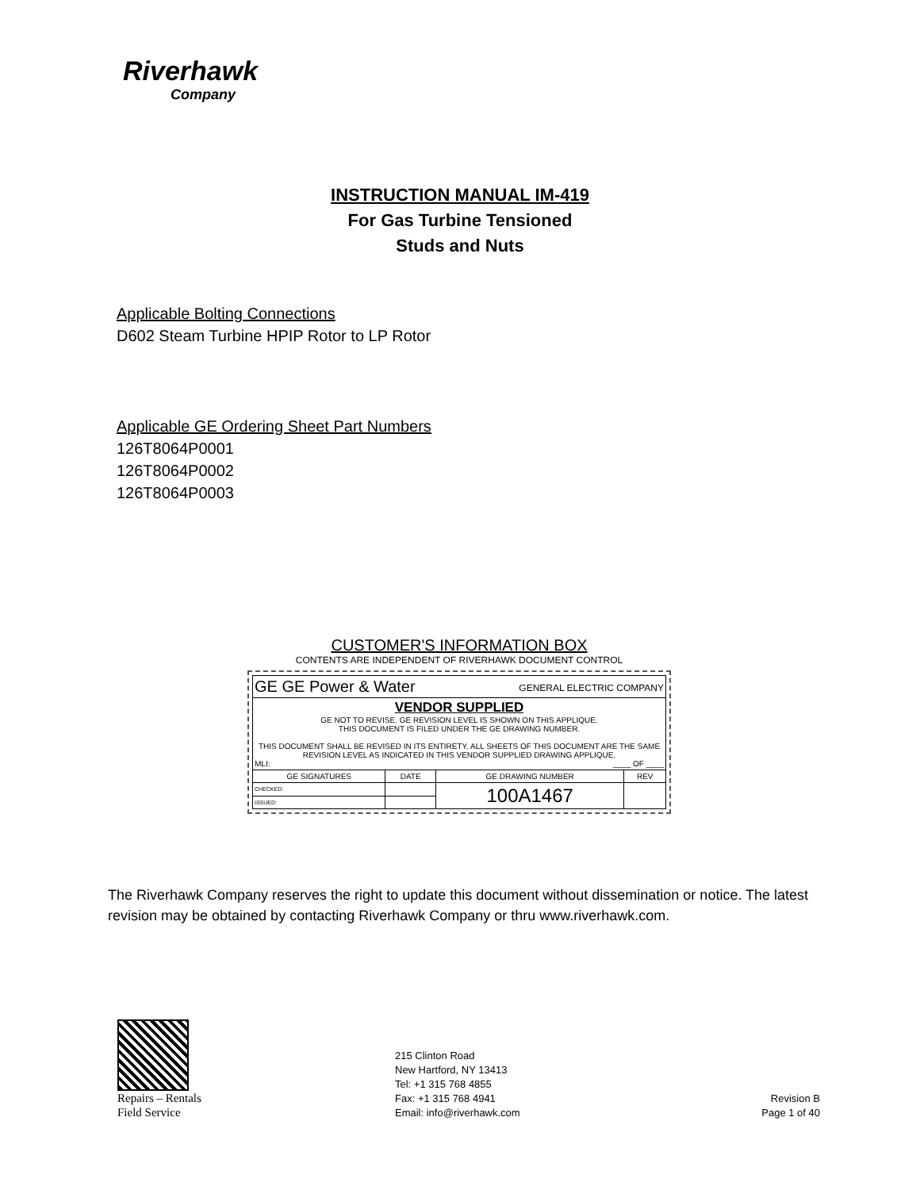Riverhawk
Company
INSTRUCTION MANUAL IM-419
For Gas Turbine Tensioned
Studs and Nuts
Applicable Bolting Connections
D602 Steam Turbine HPIP Rotor to LP Rotor
Applicable GE Ordering Sheet Part Numbers
126T8064P0001
126T8064P0002
126T8064P0003
CUSTOMER'S INFORMATION BOX
CONTENTS ARE INDEPENDENT OF RIVERHAWK DOCUMENT CONTROL
| GE GE Power & Water GENERAL ELECTRIC COMPANY | | | |
| VENDOR SUPPLIED GE NOT TO REVISE. GE REVISION LEVEL IS SHOWN ON THIS APPLIQUE. THIS DOCUMENT IS FILED UNDER THE GE DRAWING NUMBER. THIS DOCUMENT SHALL BE REVISED IN ITS ENTIRETY. ALL SHEETS OF THIS DOCUMENT ARE THE SAME REVISION LEVEL AS INDICATED IN THIS VENDOR SUPPLIED DRAWING APPLIQUE. MLI: ____ OF ____ | | | |
| GE SIGNATURES | DATE | GE DRAWING NUMBER | REV |
| CHECKED: | | 100A1467 | |
| ISSUED: | | | |
The Riverhawk Company reserves the right to update this document without dissemination or notice. The latest revision may be obtained by contacting Riverhawk Company or thru www.riverhawk.com.
Repairs – Rentals
Field Service
215 Clinton Road
New Hartford, NY 13413
Tel: +1 315 768 4855
Fax: +1 315 768 4941
Email: info@riverhawk.com
Revision B
Page 1 of 40